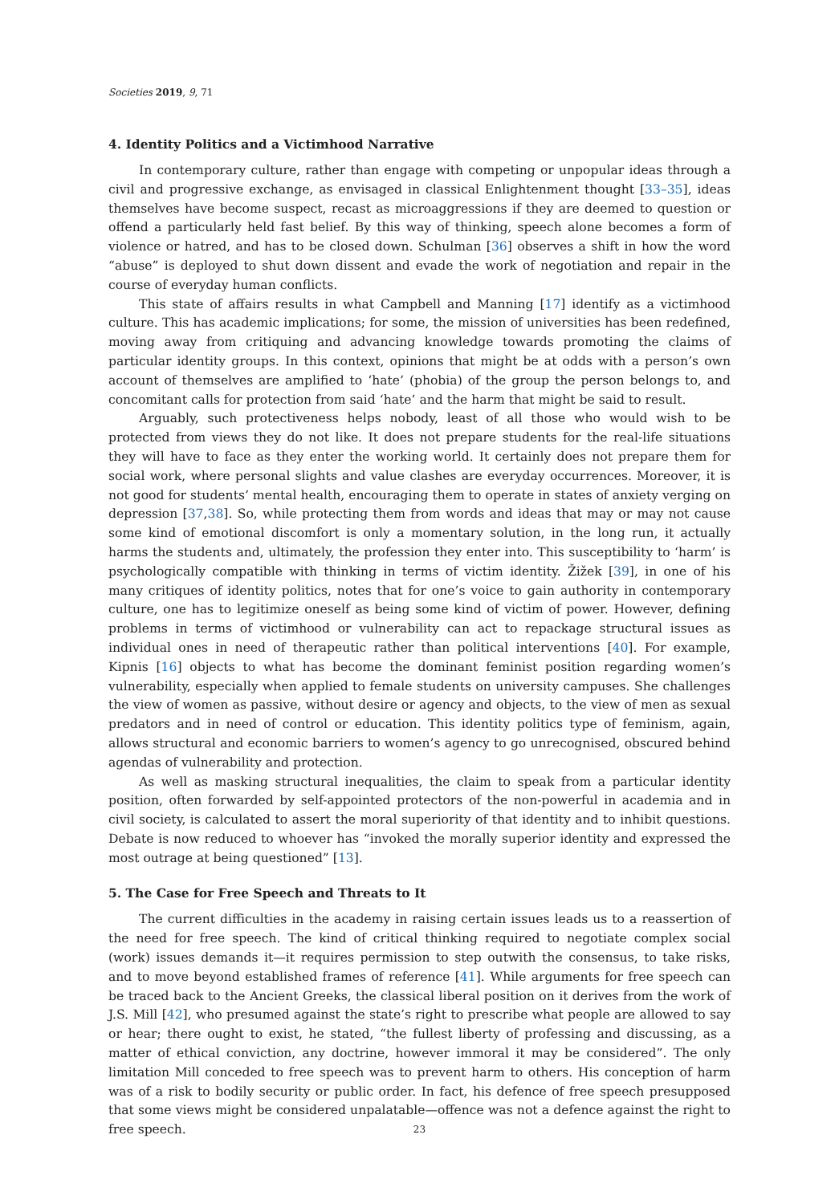Societies 2019, 9, 71
4. Identity Politics and a Victimhood Narrative
In contemporary culture, rather than engage with competing or unpopular ideas through a civil and progressive exchange, as envisaged in classical Enlightenment thought [33–35], ideas themselves have become suspect, recast as microaggressions if they are deemed to question or offend a particularly held fast belief. By this way of thinking, speech alone becomes a form of violence or hatred, and has to be closed down. Schulman [36] observes a shift in how the word “abuse” is deployed to shut down dissent and evade the work of negotiation and repair in the course of everyday human conflicts.
This state of affairs results in what Campbell and Manning [17] identify as a victimhood culture. This has academic implications; for some, the mission of universities has been redefined, moving away from critiquing and advancing knowledge towards promoting the claims of particular identity groups. In this context, opinions that might be at odds with a person’s own account of themselves are amplified to ‘hate’ (phobia) of the group the person belongs to, and concomitant calls for protection from said ‘hate’ and the harm that might be said to result.
Arguably, such protectiveness helps nobody, least of all those who would wish to be protected from views they do not like. It does not prepare students for the real-life situations they will have to face as they enter the working world. It certainly does not prepare them for social work, where personal slights and value clashes are everyday occurrences. Moreover, it is not good for students’ mental health, encouraging them to operate in states of anxiety verging on depression [37,38]. So, while protecting them from words and ideas that may or may not cause some kind of emotional discomfort is only a momentary solution, in the long run, it actually harms the students and, ultimately, the profession they enter into. This susceptibility to ‘harm’ is psychologically compatible with thinking in terms of victim identity. Žižek [39], in one of his many critiques of identity politics, notes that for one’s voice to gain authority in contemporary culture, one has to legitimize oneself as being some kind of victim of power. However, defining problems in terms of victimhood or vulnerability can act to repackage structural issues as individual ones in need of therapeutic rather than political interventions [40]. For example, Kipnis [16] objects to what has become the dominant feminist position regarding women’s vulnerability, especially when applied to female students on university campuses. She challenges the view of women as passive, without desire or agency and objects, to the view of men as sexual predators and in need of control or education. This identity politics type of feminism, again, allows structural and economic barriers to women’s agency to go unrecognised, obscured behind agendas of vulnerability and protection.
As well as masking structural inequalities, the claim to speak from a particular identity position, often forwarded by self-appointed protectors of the non-powerful in academia and in civil society, is calculated to assert the moral superiority of that identity and to inhibit questions. Debate is now reduced to whoever has “invoked the morally superior identity and expressed the most outrage at being questioned” [13].
5. The Case for Free Speech and Threats to It
The current difficulties in the academy in raising certain issues leads us to a reassertion of the need for free speech. The kind of critical thinking required to negotiate complex social (work) issues demands it—it requires permission to step outwith the consensus, to take risks, and to move beyond established frames of reference [41]. While arguments for free speech can be traced back to the Ancient Greeks, the classical liberal position on it derives from the work of J.S. Mill [42], who presumed against the state’s right to prescribe what people are allowed to say or hear; there ought to exist, he stated, “the fullest liberty of professing and discussing, as a matter of ethical conviction, any doctrine, however immoral it may be considered”. The only limitation Mill conceded to free speech was to prevent harm to others. His conception of harm was of a risk to bodily security or public order. In fact, his defence of free speech presupposed that some views might be considered unpalatable—offence was not a defence against the right to free speech.
23